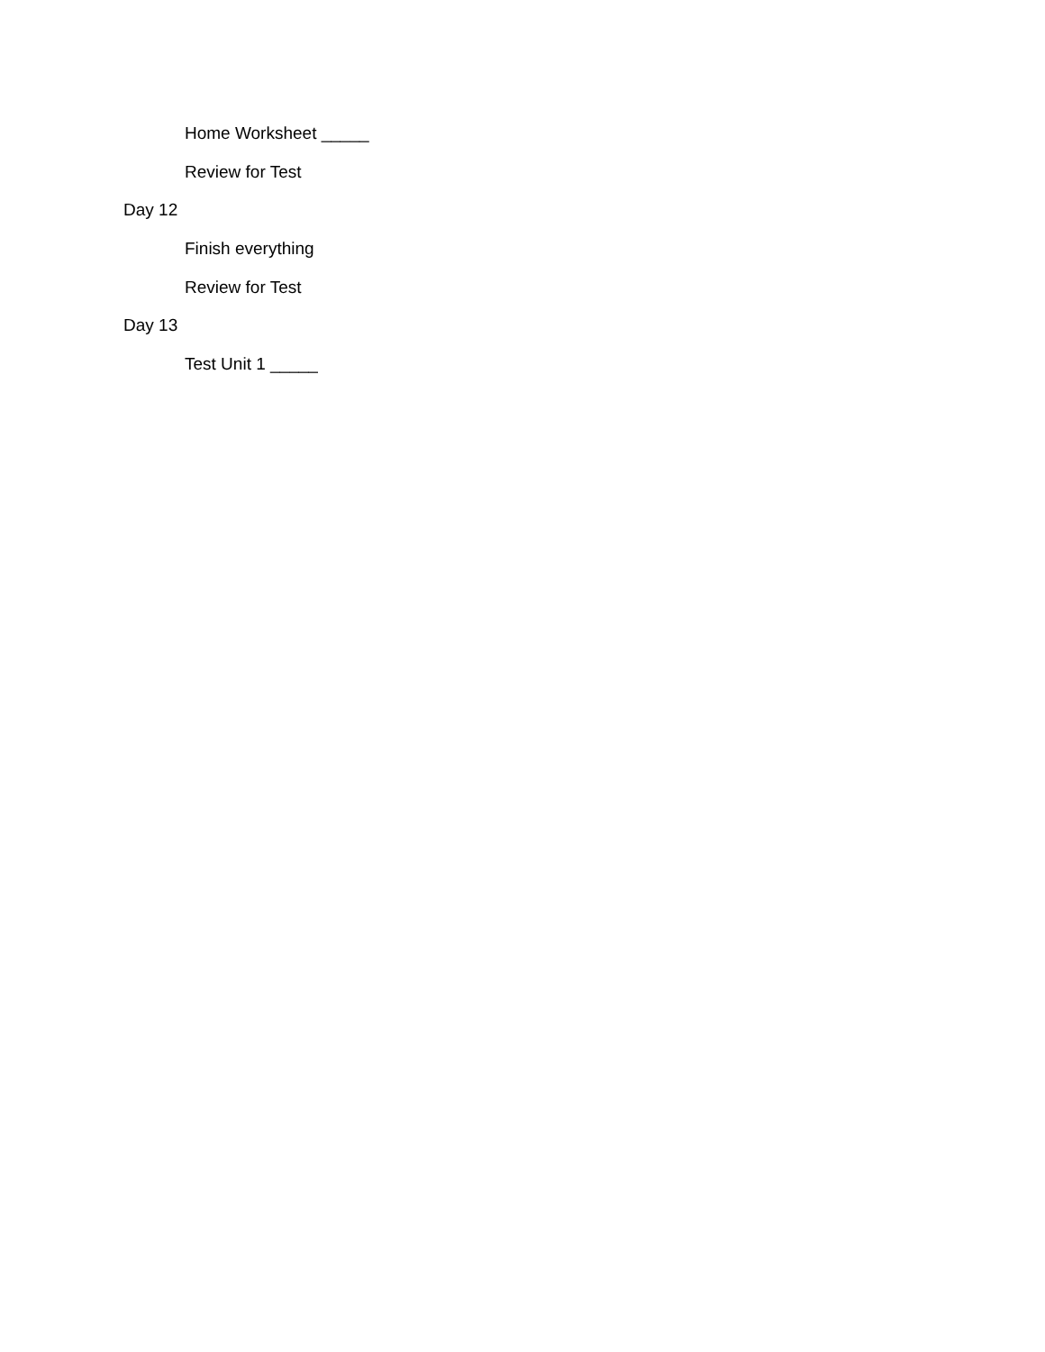Home Worksheet _____
Review for Test
Day 12
Finish everything
Review for Test
Day 13
Test Unit 1 _____